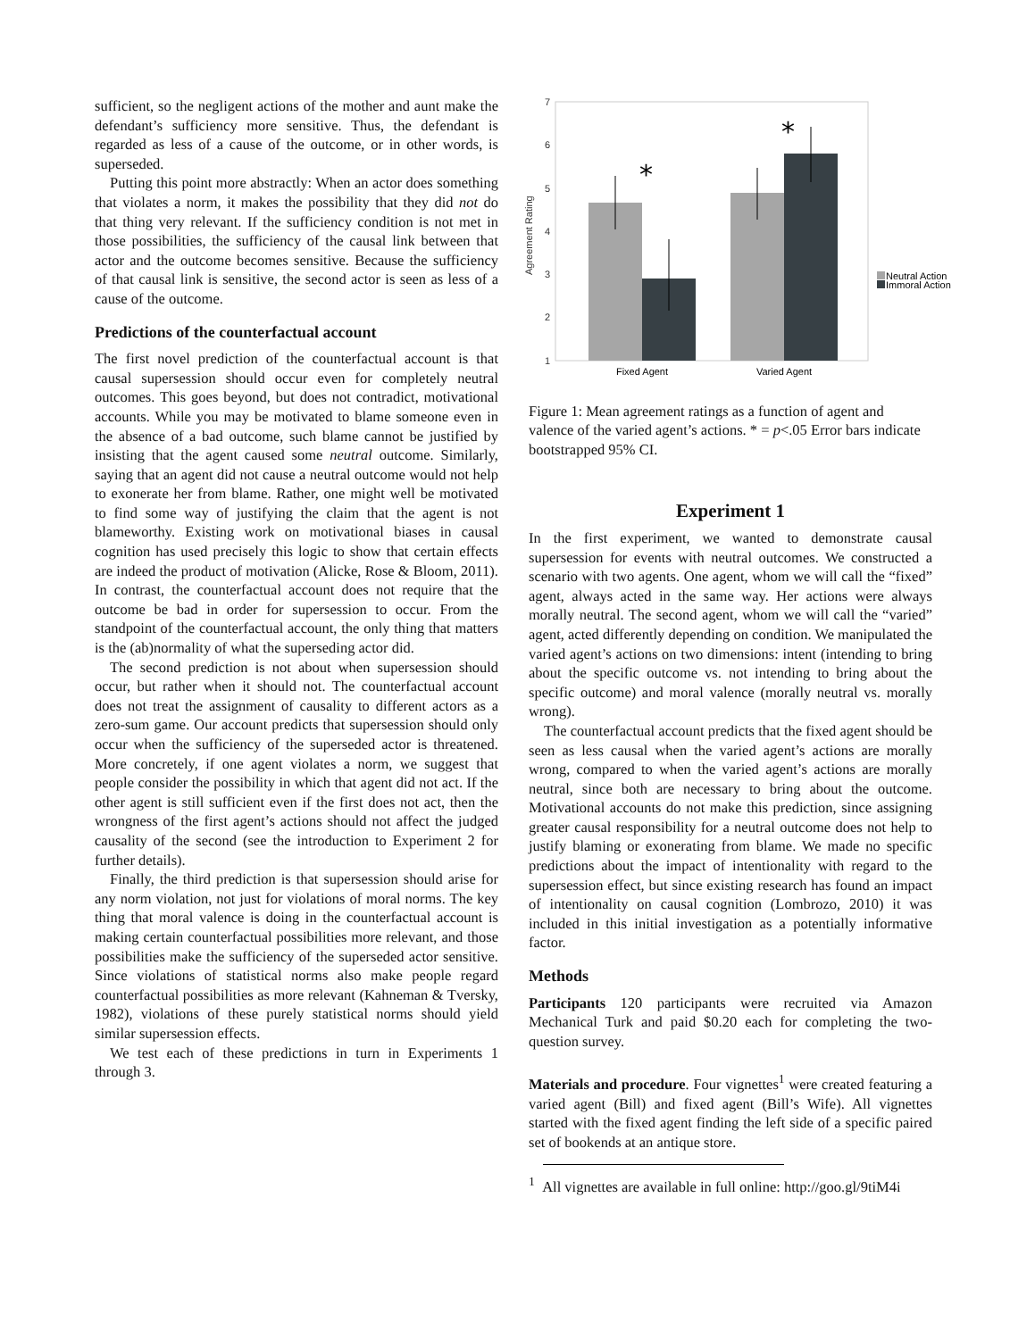sufficient, so the negligent actions of the mother and aunt make the defendant’s sufficiency more sensitive. Thus, the defendant is regarded as less of a cause of the outcome, or in other words, is superseded.
Putting this point more abstractly: When an actor does something that violates a norm, it makes the possibility that they did not do that thing very relevant. If the sufficiency condition is not met in those possibilities, the sufficiency of the causal link between that actor and the outcome becomes sensitive. Because the sufficiency of that causal link is sensitive, the second actor is seen as less of a cause of the outcome.
Predictions of the counterfactual account
The first novel prediction of the counterfactual account is that causal supersession should occur even for completely neutral outcomes. This goes beyond, but does not contradict, motivational accounts. While you may be motivated to blame someone even in the absence of a bad outcome, such blame cannot be justified by insisting that the agent caused some neutral outcome. Similarly, saying that an agent did not cause a neutral outcome would not help to exonerate her from blame. Rather, one might well be motivated to find some way of justifying the claim that the agent is not blameworthy. Existing work on motivational biases in causal cognition has used precisely this logic to show that certain effects are indeed the product of motivation (Alicke, Rose & Bloom, 2011). In contrast, the counterfactual account does not require that the outcome be bad in order for supersession to occur. From the standpoint of the counterfactual account, the only thing that matters is the (ab)normality of what the superseding actor did.
The second prediction is not about when supersession should occur, but rather when it should not. The counterfactual account does not treat the assignment of causality to different actors as a zero-sum game. Our account predicts that supersession should only occur when the sufficiency of the superseded actor is threatened. More concretely, if one agent violates a norm, we suggest that people consider the possibility in which that agent did not act. If the other agent is still sufficient even if the first does not act, then the wrongness of the first agent’s actions should not affect the judged causality of the second (see the introduction to Experiment 2 for further details).
Finally, the third prediction is that supersession should arise for any norm violation, not just for violations of moral norms. The key thing that moral valence is doing in the counterfactual account is making certain counterfactual possibilities more relevant, and those possibilities make the sufficiency of the superseded actor sensitive. Since violations of statistical norms also make people regard counterfactual possibilities as more relevant (Kahneman & Tversky, 1982), violations of these purely statistical norms should yield similar supersession effects.
We test each of these predictions in turn in Experiments 1 through 3.
7
6
5
4
3
2
1
Agreement Rating
*
*
Fixed Agent
Varied Agent
Neutral Action
Immoral Action
Figure 1: Mean agreement ratings as a function of agent and valence of the varied agent’s actions. * = p<.05 Error bars indicate bootstrapped 95% CI.
Experiment 1
In the first experiment, we wanted to demonstrate causal supersession for events with neutral outcomes. We constructed a scenario with two agents. One agent, whom we will call the “fixed” agent, always acted in the same way. Her actions were always morally neutral. The second agent, whom we will call the “varied” agent, acted differently depending on condition. We manipulated the varied agent’s actions on two dimensions: intent (intending to bring about the specific outcome vs. not intending to bring about the specific outcome) and moral valence (morally neutral vs. morally wrong).
The counterfactual account predicts that the fixed agent should be seen as less causal when the varied agent’s actions are morally wrong, compared to when the varied agent’s actions are morally neutral, since both are necessary to bring about the outcome. Motivational accounts do not make this prediction, since assigning greater causal responsibility for a neutral outcome does not help to justify blaming or exonerating from blame. We made no specific predictions about the impact of intentionality with regard to the supersession effect, but since existing research has found an impact of intentionality on causal cognition (Lombrozo, 2010) it was included in this initial investigation as a potentially informative factor.
Methods
Participants 120 participants were recruited via Amazon Mechanical Turk and paid $0.20 each for completing the two-question survey.
Materials and procedure. Four vignettes<sup>1</sup> were created featuring a varied agent (Bill) and fixed agent (Bill’s Wife). All vignettes started with the fixed agent finding the left side of a specific paired set of bookends at an antique store.
<sup>1</sup> All vignettes are available in full online: http://goo.gl/9tiM4i